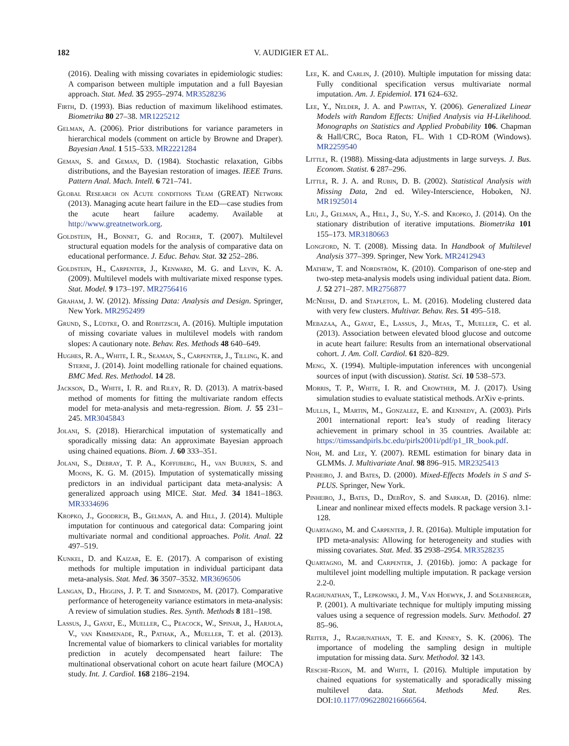182 V. AUDIGIER ET AL.
(2016). Dealing with missing covariates in epidemiologic studies: A comparison between multiple imputation and a full Bayesian approach. Stat. Med. 35 2955–2974. MR3528236
Firth, D. (1993). Bias reduction of maximum likelihood estimates. Biometrika 80 27–38. MR1225212
Gelman, A. (2006). Prior distributions for variance parameters in hierarchical models (comment on article by Browne and Draper). Bayesian Anal. 1 515–533. MR2221284
Geman, S. and Geman, D. (1984). Stochastic relaxation, Gibbs distributions, and the Bayesian restoration of images. IEEE Trans. Pattern Anal. Mach. Intell. 6 721–741.
Global Research on Acute conditions Team (GREAT) Network (2013). Managing acute heart failure in the ED—case studies from the acute heart failure academy. Available at http://www.greatnetwork.org.
Goldstein, H., Bonnet, G. and Rocher, T. (2007). Multilevel structural equation models for the analysis of comparative data on educational performance. J. Educ. Behav. Stat. 32 252–286.
Goldstein, H., Carpenter, J., Kenward, M. G. and Levin, K. A. (2009). Multilevel models with multivariate mixed response types. Stat. Model. 9 173–197. MR2756416
Graham, J. W. (2012). Missing Data: Analysis and Design. Springer, New York. MR2952499
Grund, S., Lüdtke, O. and Robitzsch, A. (2016). Multiple imputation of missing covariate values in multilevel models with random slopes: A cautionary note. Behav. Res. Methods 48 640–649.
Hughes, R. A., White, I. R., Seaman, S., Carpenter, J., Tilling, K. and Sterne, J. (2014). Joint modelling rationale for chained equations. BMC Med. Res. Methodol. 14 28.
Jackson, D., White, I. R. and Riley, R. D. (2013). A matrix-based method of moments for fitting the multivariate random effects model for meta-analysis and meta-regression. Biom. J. 55 231–245. MR3045843
Jolani, S. (2018). Hierarchical imputation of systematically and sporadically missing data: An approximate Bayesian approach using chained equations. Biom. J. 60 333–351.
Jolani, S., Debray, T. P. A., Koffijberg, H., van Buuren, S. and Moons, K. G. M. (2015). Imputation of systematically missing predictors in an individual participant data meta-analysis: A generalized approach using MICE. Stat. Med. 34 1841–1863. MR3334696
Kropko, J., Goodrich, B., Gelman, A. and Hill, J. (2014). Multiple imputation for continuous and categorical data: Comparing joint multivariate normal and conditional approaches. Polit. Anal. 22 497–519.
Kunkel, D. and Kaizar, E. E. (2017). A comparison of existing methods for multiple imputation in individual participant data meta-analysis. Stat. Med. 36 3507–3532. MR3696506
Langan, D., Higgins, J. P. T. and Simmonds, M. (2017). Comparative performance of heterogeneity variance estimators in meta-analysis: A review of simulation studies. Res. Synth. Methods 8 181–198.
Lassus, J., Gayat, E., Mueller, C., Peacock, W., Spinar, J., Harjola, V., van Kimmenade, R., Pathak, A., Mueller, T. et al. (2013). Incremental value of biomarkers to clinical variables for mortality prediction in acutely decompensated heart failure: The multinational observational cohort on acute heart failure (MOCA) study. Int. J. Cardiol. 168 2186–2194.
Lee, K. and Carlin, J. (2010). Multiple imputation for missing data: Fully conditional specification versus multivariate normal imputation. Am. J. Epidemiol. 171 624–632.
Lee, Y., Nelder, J. A. and Pawitan, Y. (2006). Generalized Linear Models with Random Effects: Unified Analysis via H-Likelihood. Monographs on Statistics and Applied Probability 106. Chapman & Hall/CRC, Boca Raton, FL. With 1 CD-ROM (Windows). MR2259540
Little, R. (1988). Missing-data adjustments in large surveys. J. Bus. Econom. Statist. 6 287–296.
Little, R. J. A. and Rubin, D. B. (2002). Statistical Analysis with Missing Data, 2nd ed. Wiley-Interscience, Hoboken, NJ. MR1925014
Liu, J., Gelman, A., Hill, J., Su, Y.-S. and Kropko, J. (2014). On the stationary distribution of iterative imputations. Biometrika 101 155–173. MR3180663
Longford, N. T. (2008). Missing data. In Handbook of Multilevel Analysis 377–399. Springer, New York. MR2412943
Mathew, T. and Nordström, K. (2010). Comparison of one-step and two-step meta-analysis models using individual patient data. Biom. J. 52 271–287. MR2756877
McNeish, D. and Stapleton, L. M. (2016). Modeling clustered data with very few clusters. Multivar. Behav. Res. 51 495–518.
Mebazaa, A., Gayat, E., Lassus, J., Meas, T., Mueller, C. et al. (2013). Association between elevated blood glucose and outcome in acute heart failure: Results from an international observational cohort. J. Am. Coll. Cardiol. 61 820–829.
Meng, X. (1994). Multiple-imputation inferences with uncongenial sources of input (with discussion). Statist. Sci. 10 538–573.
Morris, T. P., White, I. R. and Crowther, M. J. (2017). Using simulation studies to evaluate statistical methods. ArXiv e-prints.
Mullis, I., Martin, M., Gonzalez, E. and Kennedy, A. (2003). Pirls 2001 international report: Iea’s study of reading literacy achievement in primary school in 35 countries. Available at: https://timssandpirls.bc.edu/pirls2001i/pdf/p1_IR_book.pdf.
Noh, M. and Lee, Y. (2007). REML estimation for binary data in GLMMs. J. Multivariate Anal. 98 896–915. MR2325413
Pinheiro, J. and Bates, D. (2000). Mixed-Effects Models in S and S-PLUS. Springer, New York.
Pinheiro, J., Bates, D., DebRoy, S. and Sarkar, D. (2016). nlme: Linear and nonlinear mixed effects models. R package version 3.1-128.
Quartagno, M. and Carpenter, J. R. (2016a). Multiple imputation for IPD meta-analysis: Allowing for heterogeneity and studies with missing covariates. Stat. Med. 35 2938–2954. MR3528235
Quartagno, M. and Carpenter, J. (2016b). jomo: A package for multilevel joint modelling multiple imputation. R package version 2.2-0.
Raghunathan, T., Lepkowski, J. M., Van Hoewyk, J. and Solenberger, P. (2001). A multivariate technique for multiply imputing missing values using a sequence of regression models. Surv. Methodol. 27 85–96.
Reiter, J., Raghunathan, T. E. and Kinney, S. K. (2006). The importance of modeling the sampling design in multiple imputation for missing data. Surv. Methodol. 32 143.
Resche-Rigon, M. and White, I. (2016). Multiple imputation by chained equations for systematically and sporadically missing multilevel data. Stat. Methods Med. Res. DOI:10.1177/0962280216666564.